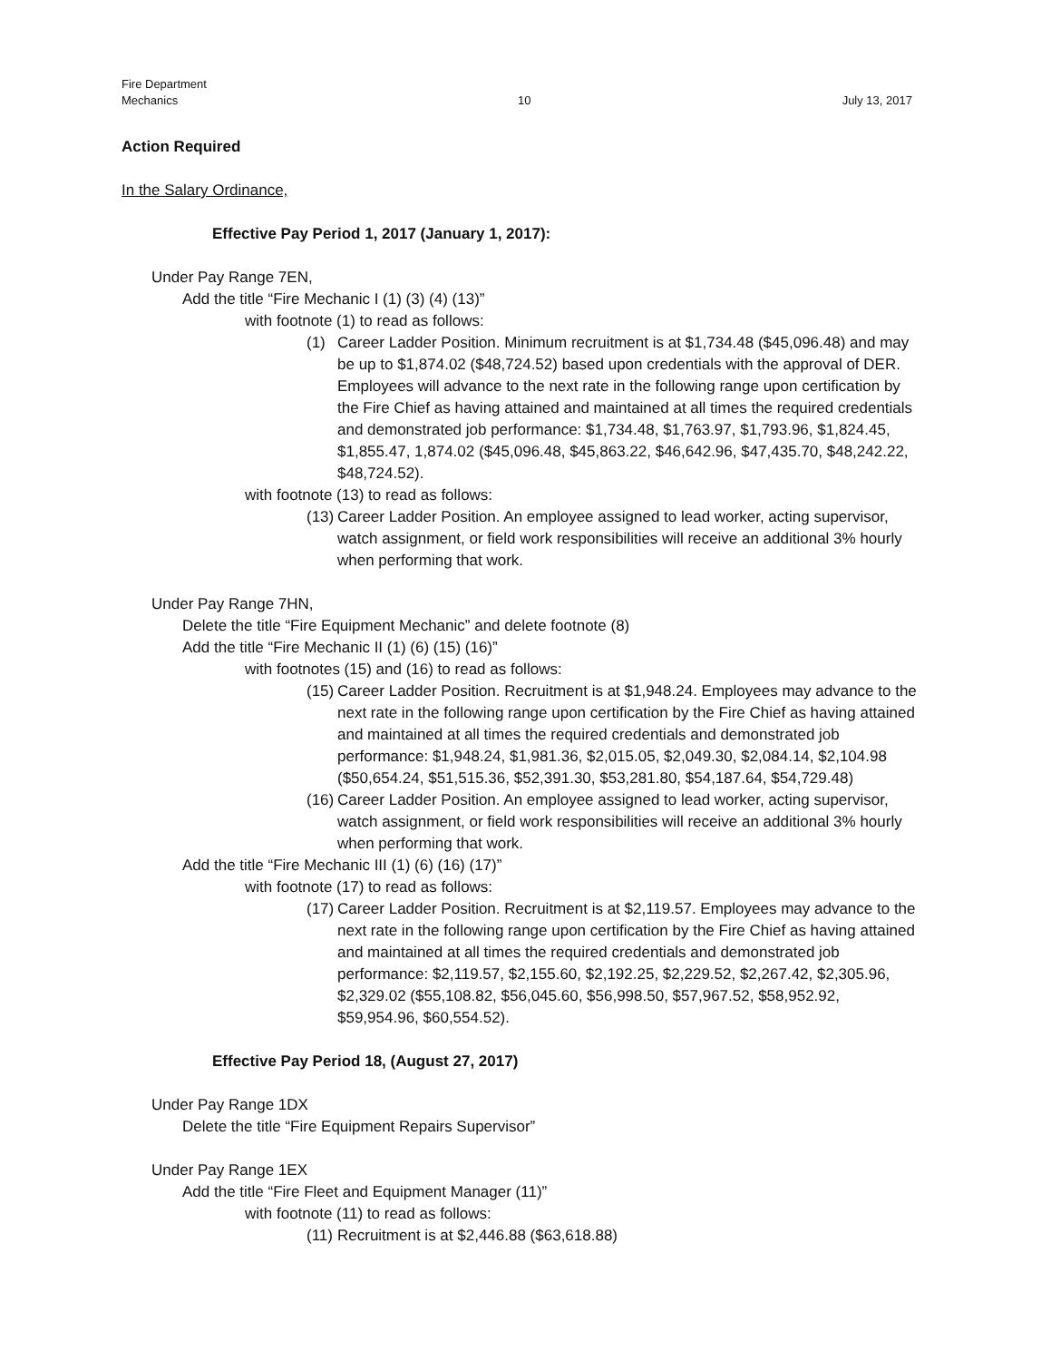Fire Department
Mechanics
10 July 13, 2017
Action Required
In the Salary Ordinance,
Effective Pay Period 1, 2017 (January 1, 2017):
Under Pay Range 7EN,
Add the title “Fire Mechanic I (1) (3) (4) (13)”
with footnote (1) to read as follows:
(1) Career Ladder Position. Minimum recruitment is at $1,734.48 ($45,096.48) and may be up to $1,874.02 ($48,724.52) based upon credentials with the approval of DER. Employees will advance to the next rate in the following range upon certification by the Fire Chief as having attained and maintained at all times the required credentials and demonstrated job performance: $1,734.48, $1,763.97, $1,793.96, $1,824.45, $1,855.47, 1,874.02 ($45,096.48, $45,863.22, $46,642.96, $47,435.70, $48,242.22, $48,724.52).
with footnote (13) to read as follows:
(13) Career Ladder Position. An employee assigned to lead worker, acting supervisor, watch assignment, or field work responsibilities will receive an additional 3% hourly when performing that work.
Under Pay Range 7HN,
Delete the title “Fire Equipment Mechanic” and delete footnote (8)
Add the title “Fire Mechanic II (1) (6) (15) (16)”
with footnotes (15) and (16) to read as follows:
(15) Career Ladder Position. Recruitment is at $1,948.24. Employees may advance to the next rate in the following range upon certification by the Fire Chief as having attained and maintained at all times the required credentials and demonstrated job performance: $1,948.24, $1,981.36, $2,015.05, $2,049.30, $2,084.14, $2,104.98 ($50,654.24, $51,515.36, $52,391.30, $53,281.80, $54,187.64, $54,729.48)
(16) Career Ladder Position. An employee assigned to lead worker, acting supervisor, watch assignment, or field work responsibilities will receive an additional 3% hourly when performing that work.
Add the title “Fire Mechanic III (1) (6) (16) (17)”
with footnote (17) to read as follows:
(17) Career Ladder Position. Recruitment is at $2,119.57. Employees may advance to the next rate in the following range upon certification by the Fire Chief as having attained and maintained at all times the required credentials and demonstrated job performance: $2,119.57, $2,155.60, $2,192.25, $2,229.52, $2,267.42, $2,305.96, $2,329.02 ($55,108.82, $56,045.60, $56,998.50, $57,967.52, $58,952.92, $59,954.96, $60,554.52).
Effective Pay Period 18, (August 27, 2017)
Under Pay Range 1DX
Delete the title “Fire Equipment Repairs Supervisor”
Under Pay Range 1EX
Add the title “Fire Fleet and Equipment Manager (11)”
with footnote (11) to read as follows:
(11) Recruitment is at $2,446.88 ($63,618.88)